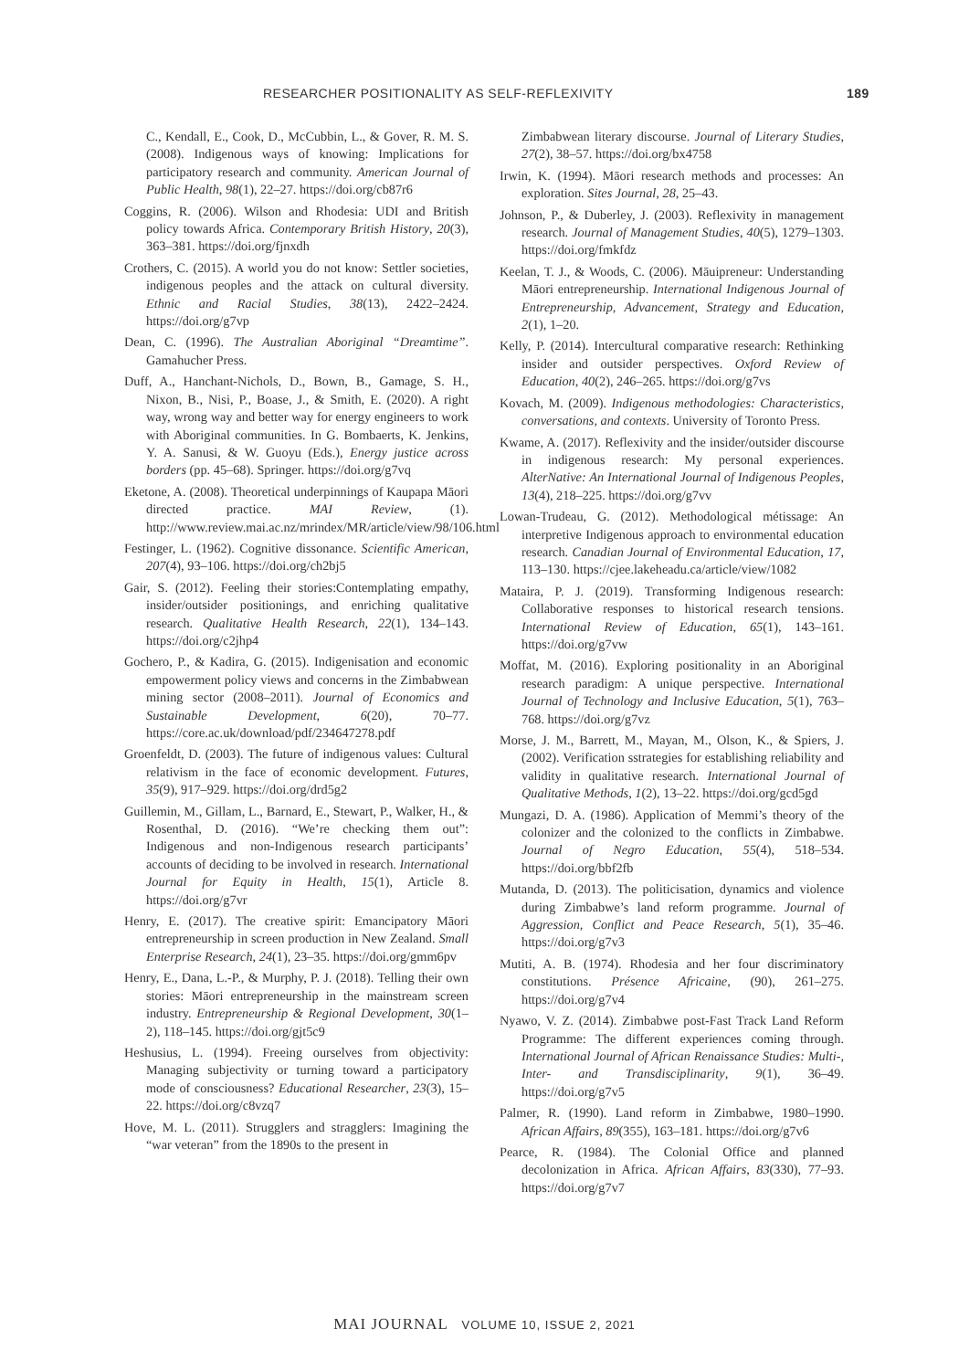RESEARCHER POSITIONALITY AS SELF-REFLEXIVITY 189
C., Kendall, E., Cook, D., McCubbin, L., & Gover, R. M. S. (2008). Indigenous ways of knowing: Implications for participatory research and community. American Journal of Public Health, 98(1), 22–27. https://doi.org/cb87r6
Coggins, R. (2006). Wilson and Rhodesia: UDI and British policy towards Africa. Contemporary British History, 20(3), 363–381. https://doi.org/fjnxdh
Crothers, C. (2015). A world you do not know: Settler societies, indigenous peoples and the attack on cultural diversity. Ethnic and Racial Studies, 38(13), 2422–2424. https://doi.org/g7vp
Dean, C. (1996). The Australian Aboriginal “Dreamtime”. Gamahucher Press.
Duff, A., Hanchant-Nichols, D., Bown, B., Gamage, S. H., Nixon, B., Nisi, P., Boase, J., & Smith, E. (2020). A right way, wrong way and better way for energy engineers to work with Aboriginal communities. In G. Bombaerts, K. Jenkins, Y. A. Sanusi, & W. Guoyu (Eds.), Energy justice across borders (pp. 45–68). Springer. https://doi.org/g7vq
Eketone, A. (2008). Theoretical underpinnings of Kaupapa Māori directed practice. MAI Review, (1). http://www.review.mai.ac.nz/mrindex/MR/article/view/98/106.html
Festinger, L. (1962). Cognitive dissonance. Scientific American, 207(4), 93–106. https://doi.org/ch2bj5
Gair, S. (2012). Feeling their stories:Contemplating empathy, insider/outsider positionings, and enriching qualitative research. Qualitative Health Research, 22(1), 134–143. https://doi.org/c2jhp4
Gochero, P., & Kadira, G. (2015). Indigenisation and economic empowerment policy views and concerns in the Zimbabwean mining sector (2008–2011). Journal of Economics and Sustainable Development, 6(20), 70–77. https://core.ac.uk/download/pdf/234647278.pdf
Groenfeldt, D. (2003). The future of indigenous values: Cultural relativism in the face of economic development. Futures, 35(9), 917–929. https://doi.org/drd5g2
Guillemin, M., Gillam, L., Barnard, E., Stewart, P., Walker, H., & Rosenthal, D. (2016). “We’re checking them out”: Indigenous and non-Indigenous research participants’ accounts of deciding to be involved in research. International Journal for Equity in Health, 15(1), Article 8. https://doi.org/g7vr
Henry, E. (2017). The creative spirit: Emancipatory Māori entrepreneurship in screen production in New Zealand. Small Enterprise Research, 24(1), 23–35. https://doi.org/gmm6pv
Henry, E., Dana, L.-P., & Murphy, P. J. (2018). Telling their own stories: Māori entrepreneurship in the mainstream screen industry. Entrepreneurship & Regional Development, 30(1–2), 118–145. https://doi.org/gjt5c9
Heshusius, L. (1994). Freeing ourselves from objectivity: Managing subjectivity or turning toward a participatory mode of consciousness? Educational Researcher, 23(3), 15–22. https://doi.org/c8vzq7
Hove, M. L. (2011). Strugglers and stragglers: Imagining the “war veteran” from the 1890s to the present in
Zimbabwean literary discourse. Journal of Literary Studies, 27(2), 38–57. https://doi.org/bx4758
Irwin, K. (1994). Māori research methods and processes: An exploration. Sites Journal, 28, 25–43.
Johnson, P., & Duberley, J. (2003). Reflexivity in management research. Journal of Management Studies, 40(5), 1279–1303. https://doi.org/fmkfdz
Keelan, T. J., & Woods, C. (2006). Māuipreneur: Understanding Māori entrepreneurship. International Indigenous Journal of Entrepreneurship, Advancement, Strategy and Education, 2(1), 1–20.
Kelly, P. (2014). Intercultural comparative research: Rethinking insider and outsider perspectives. Oxford Review of Education, 40(2), 246–265. https://doi.org/g7vs
Kovach, M. (2009). Indigenous methodologies: Characteristics, conversations, and contexts. University of Toronto Press.
Kwame, A. (2017). Reflexivity and the insider/outsider discourse in indigenous research: My personal experiences. AlterNative: An International Journal of Indigenous Peoples, 13(4), 218–225. https://doi.org/g7vv
Lowan-Trudeau, G. (2012). Methodological métissage: An interpretive Indigenous approach to environmental education research. Canadian Journal of Environmental Education, 17, 113–130. https://cjee.lakeheadu.ca/article/view/1082
Mataira, P. J. (2019). Transforming Indigenous research: Collaborative responses to historical research tensions. International Review of Education, 65(1), 143–161. https://doi.org/g7vw
Moffat, M. (2016). Exploring positionality in an Aboriginal research paradigm: A unique perspective. International Journal of Technology and Inclusive Education, 5(1), 763–768. https://doi.org/g7vz
Morse, J. M., Barrett, M., Mayan, M., Olson, K., & Spiers, J. (2002). Verification sstrategies for establishing reliability and validity in qualitative research. International Journal of Qualitative Methods, 1(2), 13–22. https://doi.org/gcd5gd
Mungazi, D. A. (1986). Application of Memmi’s theory of the colonizer and the colonized to the conflicts in Zimbabwe. Journal of Negro Education, 55(4), 518–534. https://doi.org/bbf2fb
Mutanda, D. (2013). The politicisation, dynamics and violence during Zimbabwe’s land reform programme. Journal of Aggression, Conflict and Peace Research, 5(1), 35–46. https://doi.org/g7v3
Mutiti, A. B. (1974). Rhodesia and her four discriminatory constitutions. Présence Africaine, (90), 261–275. https://doi.org/g7v4
Nyawo, V. Z. (2014). Zimbabwe post-Fast Track Land Reform Programme: The different experiences coming through. International Journal of African Renaissance Studies: Multi-, Inter- and Transdisciplinarity, 9(1), 36–49. https://doi.org/g7v5
Palmer, R. (1990). Land reform in Zimbabwe, 1980–1990. African Affairs, 89(355), 163–181. https://doi.org/g7v6
Pearce, R. (1984). The Colonial Office and planned decolonization in Africa. African Affairs, 83(330), 77–93. https://doi.org/g7v7
MAI JOURNAL VOLUME 10, ISSUE 2, 2021